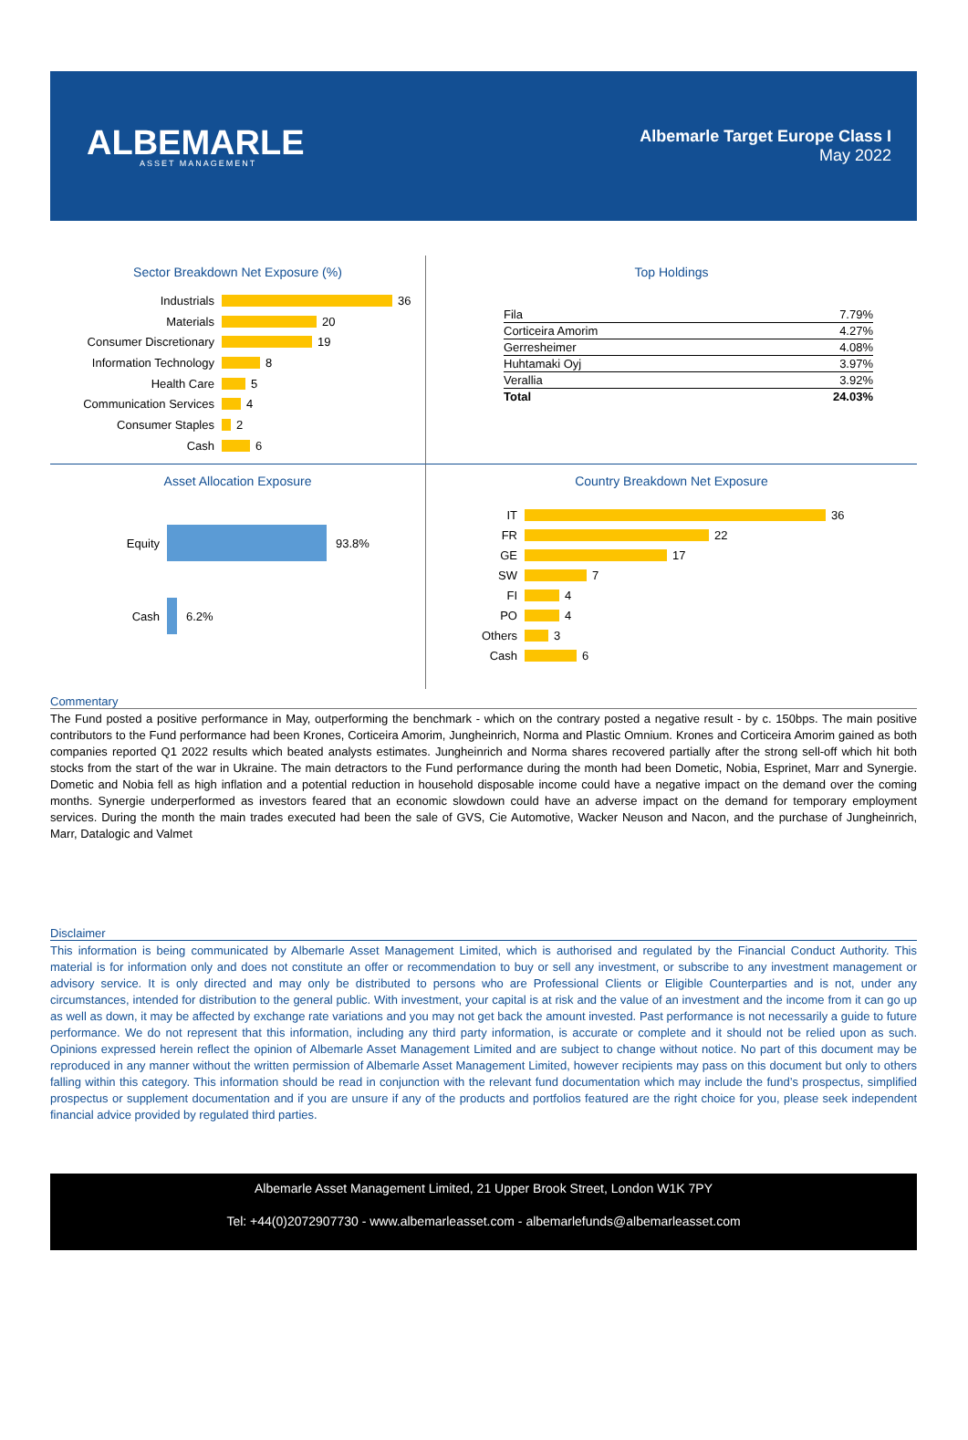ALBEMARLE
ASSET MANAGEMENT
Albemarle Target Europe Class I
May 2022
Sector Breakdown Net Exposure (%)
Industrials 36
Materials 20
Consumer Discretionary 19
Information Technology 8
Health Care 5
Communication Services 4
Consumer Staples 2
Cash 6
Top Holdings
| Fila | 7.79% |
| Corticeira Amorim | 4.27% |
| Gerresheimer | 4.08% |
| Huhtamaki Oyj | 3.97% |
| Verallia | 3.92% |
| Total | 24.03% |
Asset Allocation Exposure
Equity 93.8%
Cash 6.2%
Country Breakdown Net Exposure
IT 36
FR 22
GE 17
SW 7
FI 4
PO 4
Others 3
Cash 6
Commentary
The Fund posted a positive performance in May, outperforming the benchmark - which on the contrary posted a negative result - by c. 150bps. The main positive contributors to the Fund performance had been Krones, Corticeira Amorim, Jungheinrich, Norma and Plastic Omnium. Krones and Corticeira Amorim gained as both companies reported Q1 2022 results which beated analysts estimates. Jungheinrich and Norma shares recovered partially after the strong sell-off which hit both stocks from the start of the war in Ukraine. The main detractors to the Fund performance during the month had been Dometic, Nobia, Esprinet, Marr and Synergie. Dometic and Nobia fell as high inflation and a potential reduction in household disposable income could have a negative impact on the demand over the coming months. Synergie underperformed as investors feared that an economic slowdown could have an adverse impact on the demand for temporary employment services. During the month the main trades executed had been the sale of GVS, Cie Automotive, Wacker Neuson and Nacon, and the purchase of Jungheinrich, Marr, Datalogic and Valmet
Disclaimer
This information is being communicated by Albemarle Asset Management Limited, which is authorised and regulated by the Financial Conduct Authority. This material is for information only and does not constitute an offer or recommendation to buy or sell any investment, or subscribe to any investment management or advisory service. It is only directed and may only be distributed to persons who are Professional Clients or Eligible Counterparties and is not, under any circumstances, intended for distribution to the general public. With investment, your capital is at risk and the value of an investment and the income from it can go up as well as down, it may be affected by exchange rate variations and you may not get back the amount invested. Past performance is not necessarily a guide to future performance. We do not represent that this information, including any third party information, is accurate or complete and it should not be relied upon as such. Opinions expressed herein reflect the opinion of Albemarle Asset Management Limited and are subject to change without notice. No part of this document may be reproduced in any manner without the written permission of Albemarle Asset Management Limited, however recipients may pass on this document but only to others falling within this category. This information should be read in conjunction with the relevant fund documentation which may include the fund’s prospectus, simplified prospectus or supplement documentation and if you are unsure if any of the products and portfolios featured are the right choice for you, please seek independent financial advice provided by regulated third parties.
Albemarle Asset Management Limited, 21 Upper Brook Street, London W1K 7PY
Tel: +44(0)2072907730 - www.albemarleasset.com - albemarlefunds@albemarleasset.com